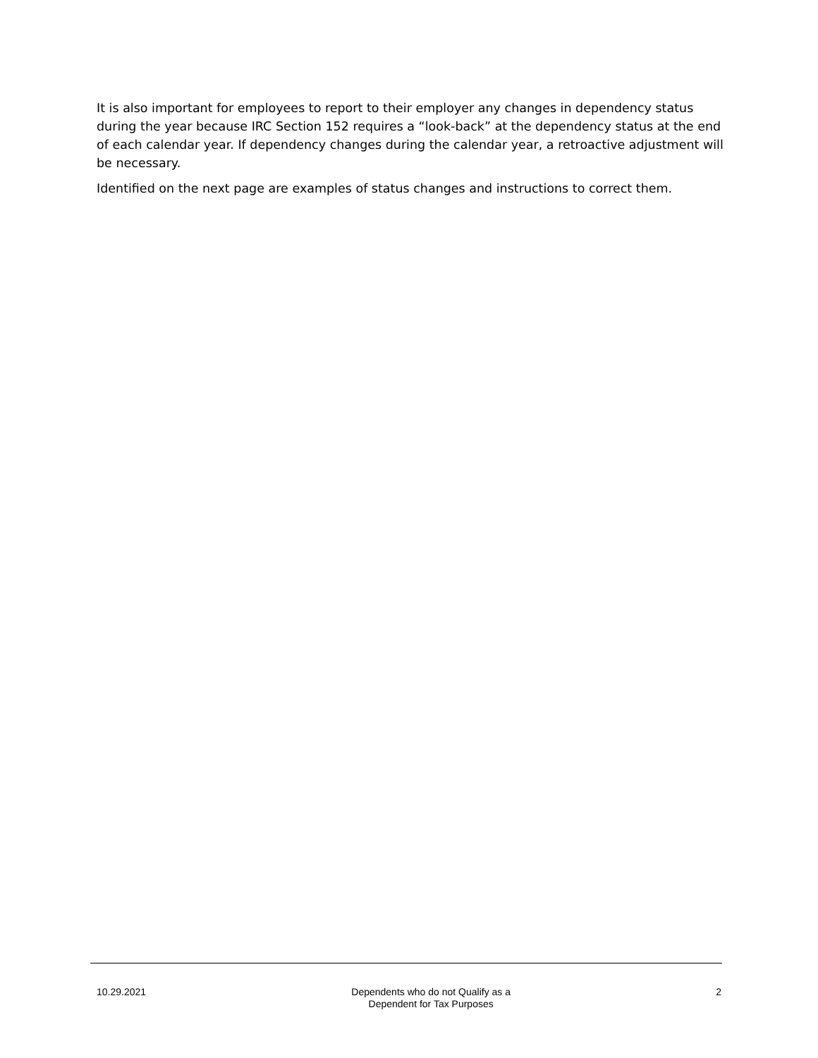It is also important for employees to report to their employer any changes in dependency status during the year because IRC Section 152 requires a “look-back” at the dependency status at the end of each calendar year. If dependency changes during the calendar year, a retroactive adjustment will be necessary.
Identified on the next page are examples of status changes and instructions to correct them.
10.29.2021 Dependents who do not Qualify as a
Dependent for Tax Purposes
2